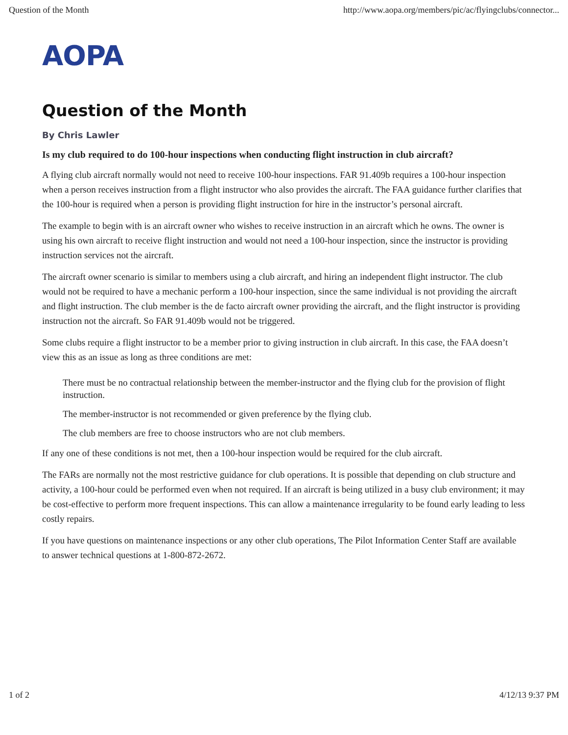Question of the Month http://www.aopa.org/members/pic/ac/flyingclubs/connector...
AOPA
Question of the Month
By Chris Lawler
Is my club required to do 100-hour inspections when conducting flight instruction in club aircraft?
A flying club aircraft normally would not need to receive 100-hour inspections. FAR 91.409b requires a 100-hour inspection when a person receives instruction from a flight instructor who also provides the aircraft. The FAA guidance further clarifies that the 100-hour is required when a person is providing flight instruction for hire in the instructor’s personal aircraft.
The example to begin with is an aircraft owner who wishes to receive instruction in an aircraft which he owns. The owner is using his own aircraft to receive flight instruction and would not need a 100-hour inspection, since the instructor is providing instruction services not the aircraft.
The aircraft owner scenario is similar to members using a club aircraft, and hiring an independent flight instructor. The club would not be required to have a mechanic perform a 100-hour inspection, since the same individual is not providing the aircraft and flight instruction. The club member is the de facto aircraft owner providing the aircraft, and the flight instructor is providing instruction not the aircraft. So FAR 91.409b would not be triggered.
Some clubs require a flight instructor to be a member prior to giving instruction in club aircraft. In this case, the FAA doesn’t view this as an issue as long as three conditions are met:
There must be no contractual relationship between the member-instructor and the flying club for the provision of flight instruction.
The member-instructor is not recommended or given preference by the flying club.
The club members are free to choose instructors who are not club members.
If any one of these conditions is not met, then a 100-hour inspection would be required for the club aircraft.
The FARs are normally not the most restrictive guidance for club operations. It is possible that depending on club structure and activity, a 100-hour could be performed even when not required. If an aircraft is being utilized in a busy club environment; it may be cost-effective to perform more frequent inspections. This can allow a maintenance irregularity to be found early leading to less costly repairs.
If you have questions on maintenance inspections or any other club operations, The Pilot Information Center Staff are available to answer technical questions at 1-800-872-2672.
1 of 2 4/12/13 9:37 PM